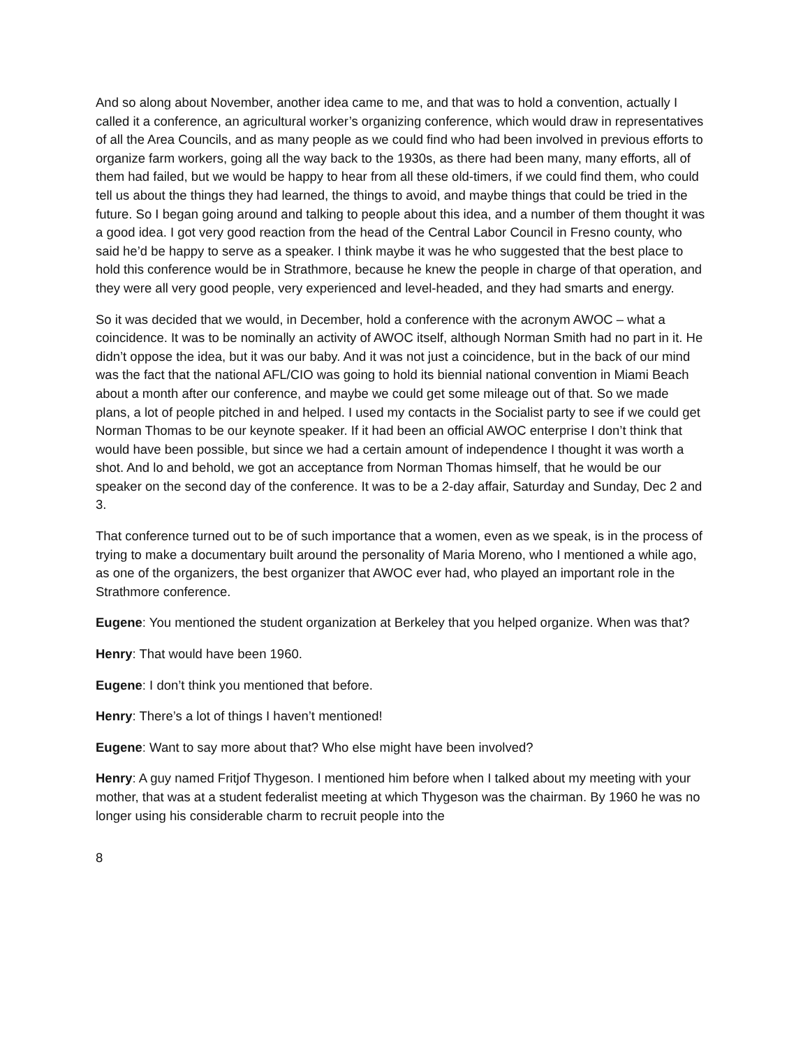And so along about November, another idea came to me, and that was to hold a convention, actually I called it a conference, an agricultural worker’s organizing conference, which would draw in representatives of all the Area Councils, and as many people as we could find who had been involved in previous efforts to organize farm workers, going all the way back to the 1930s, as there had been many, many efforts, all of them had failed, but we would be happy to hear from all these old-timers, if we could find them, who could tell us about the things they had learned, the things to avoid, and maybe things that could be tried in the future. So I began going around and talking to people about this idea, and a number of them thought it was a good idea. I got very good reaction from the head of the Central Labor Council in Fresno county, who said he’d be happy to serve as a speaker. I think maybe it was he who suggested that the best place to hold this conference would be in Strathmore, because he knew the people in charge of that operation, and they were all very good people, very experienced and level-headed, and they had smarts and energy.
So it was decided that we would, in December, hold a conference with the acronym AWOC – what a coincidence. It was to be nominally an activity of AWOC itself, although Norman Smith had no part in it. He didn’t oppose the idea, but it was our baby. And it was not just a coincidence, but in the back of our mind was the fact that the national AFL/CIO was going to hold its biennial national convention in Miami Beach about a month after our conference, and maybe we could get some mileage out of that. So we made plans, a lot of people pitched in and helped. I used my contacts in the Socialist party to see if we could get Norman Thomas to be our keynote speaker. If it had been an official AWOC enterprise I don’t think that would have been possible, but since we had a certain amount of independence I thought it was worth a shot. And lo and behold, we got an acceptance from Norman Thomas himself, that he would be our speaker on the second day of the conference. It was to be a 2-day affair, Saturday and Sunday, Dec 2 and 3.
That conference turned out to be of such importance that a women, even as we speak, is in the process of trying to make a documentary built around the personality of Maria Moreno, who I mentioned a while ago, as one of the organizers, the best organizer that AWOC ever had, who played an important role in the Strathmore conference.
Eugene: You mentioned the student organization at Berkeley that you helped organize. When was that?
Henry: That would have been 1960.
Eugene: I don’t think you mentioned that before.
Henry: There’s a lot of things I haven’t mentioned!
Eugene: Want to say more about that? Who else might have been involved?
Henry: A guy named Fritjof Thygeson. I mentioned him before when I talked about my meeting with your mother, that was at a student federalist meeting at which Thygeson was the chairman. By 1960 he was no longer using his considerable charm to recruit people into the
8